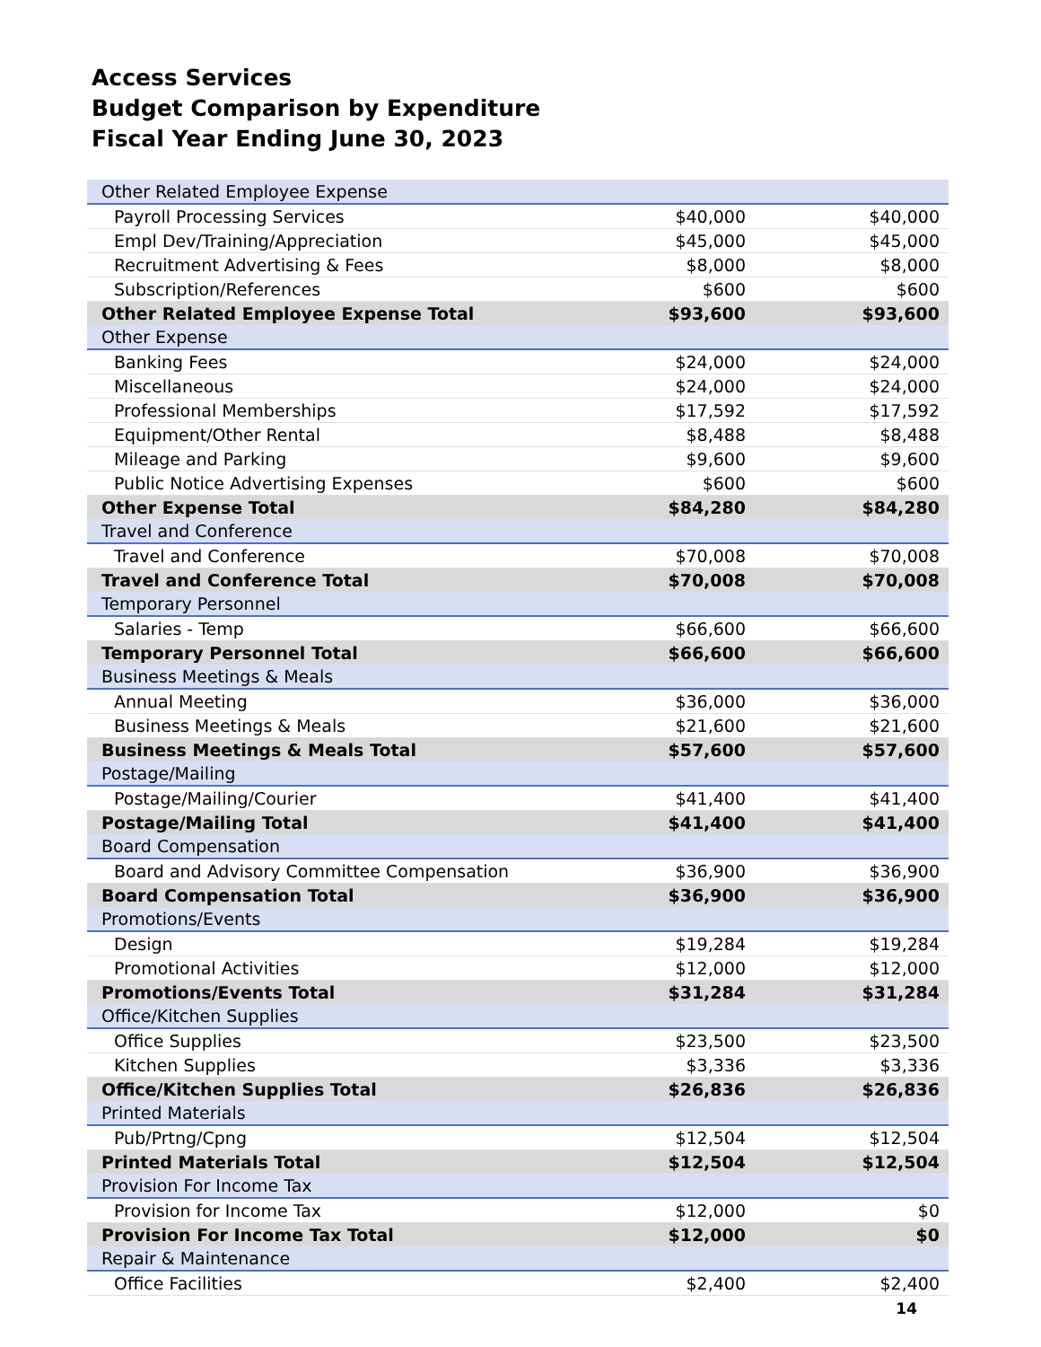Access Services
Budget Comparison by Expenditure
Fiscal Year Ending June 30, 2023
| Other Related Employee Expense | | |
| Payroll Processing Services | $40,000 | $40,000 |
| Empl Dev/Training/Appreciation | $45,000 | $45,000 |
| Recruitment Advertising & Fees | $8,000 | $8,000 |
| Subscription/References | $600 | $600 |
| Other Related Employee Expense Total | $93,600 | $93,600 |
| Other Expense | | |
| Banking Fees | $24,000 | $24,000 |
| Miscellaneous | $24,000 | $24,000 |
| Professional Memberships | $17,592 | $17,592 |
| Equipment/Other Rental | $8,488 | $8,488 |
| Mileage and Parking | $9,600 | $9,600 |
| Public Notice Advertising Expenses | $600 | $600 |
| Other Expense Total | $84,280 | $84,280 |
| Travel and Conference | | |
| Travel and Conference | $70,008 | $70,008 |
| Travel and Conference Total | $70,008 | $70,008 |
| Temporary Personnel | | |
| Salaries - Temp | $66,600 | $66,600 |
| Temporary Personnel Total | $66,600 | $66,600 |
| Business Meetings & Meals | | |
| Annual Meeting | $36,000 | $36,000 |
| Business Meetings & Meals | $21,600 | $21,600 |
| Business Meetings & Meals Total | $57,600 | $57,600 |
| Postage/Mailing | | |
| Postage/Mailing/Courier | $41,400 | $41,400 |
| Postage/Mailing Total | $41,400 | $41,400 |
| Board Compensation | | |
| Board and Advisory Committee Compensation | $36,900 | $36,900 |
| Board Compensation Total | $36,900 | $36,900 |
| Promotions/Events | | |
| Design | $19,284 | $19,284 |
| Promotional Activities | $12,000 | $12,000 |
| Promotions/Events Total | $31,284 | $31,284 |
| Office/Kitchen Supplies | | |
| Office Supplies | $23,500 | $23,500 |
| Kitchen Supplies | $3,336 | $3,336 |
| Office/Kitchen Supplies Total | $26,836 | $26,836 |
| Printed Materials | | |
| Pub/Prtng/Cpng | $12,504 | $12,504 |
| Printed Materials Total | $12,504 | $12,504 |
| Provision For Income Tax | | |
| Provision for Income Tax | $12,000 | $0 |
| Provision For Income Tax Total | $12,000 | $0 |
| Repair & Maintenance | | |
| Office Facilities | $2,400 | $2,400 |
14